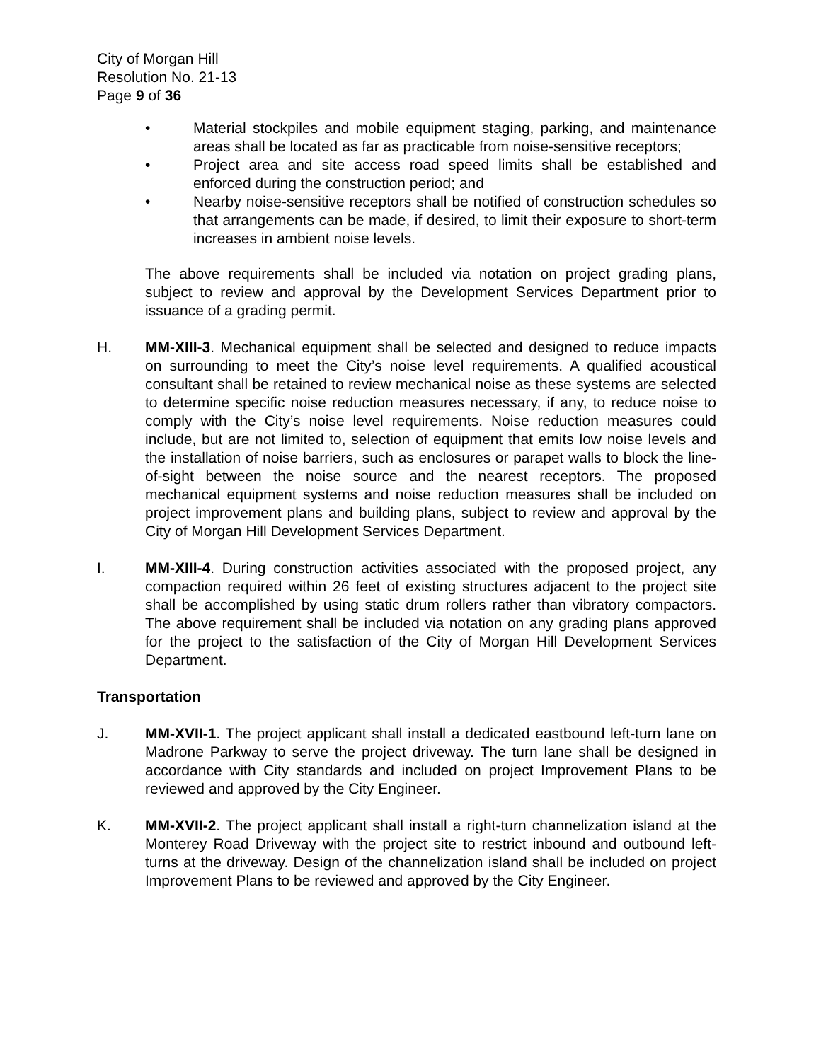City of Morgan Hill
Resolution No. 21-13
Page 9 of 36
• Material stockpiles and mobile equipment staging, parking, and maintenance areas shall be located as far as practicable from noise-sensitive receptors;
• Project area and site access road speed limits shall be established and enforced during the construction period; and
• Nearby noise-sensitive receptors shall be notified of construction schedules so that arrangements can be made, if desired, to limit their exposure to short-term increases in ambient noise levels.
The above requirements shall be included via notation on project grading plans, subject to review and approval by the Development Services Department prior to issuance of a grading permit.
H. MM-XIII-3. Mechanical equipment shall be selected and designed to reduce impacts on surrounding to meet the City’s noise level requirements. A qualified acoustical consultant shall be retained to review mechanical noise as these systems are selected to determine specific noise reduction measures necessary, if any, to reduce noise to comply with the City’s noise level requirements. Noise reduction measures could include, but are not limited to, selection of equipment that emits low noise levels and the installation of noise barriers, such as enclosures or parapet walls to block the line-of-sight between the noise source and the nearest receptors. The proposed mechanical equipment systems and noise reduction measures shall be included on project improvement plans and building plans, subject to review and approval by the City of Morgan Hill Development Services Department.
I. MM-XIII-4. During construction activities associated with the proposed project, any compaction required within 26 feet of existing structures adjacent to the project site shall be accomplished by using static drum rollers rather than vibratory compactors. The above requirement shall be included via notation on any grading plans approved for the project to the satisfaction of the City of Morgan Hill Development Services Department.
Transportation
J. MM-XVII-1. The project applicant shall install a dedicated eastbound left-turn lane on Madrone Parkway to serve the project driveway. The turn lane shall be designed in accordance with City standards and included on project Improvement Plans to be reviewed and approved by the City Engineer.
K. MM-XVII-2. The project applicant shall install a right-turn channelization island at the Monterey Road Driveway with the project site to restrict inbound and outbound left-turns at the driveway. Design of the channelization island shall be included on project Improvement Plans to be reviewed and approved by the City Engineer.